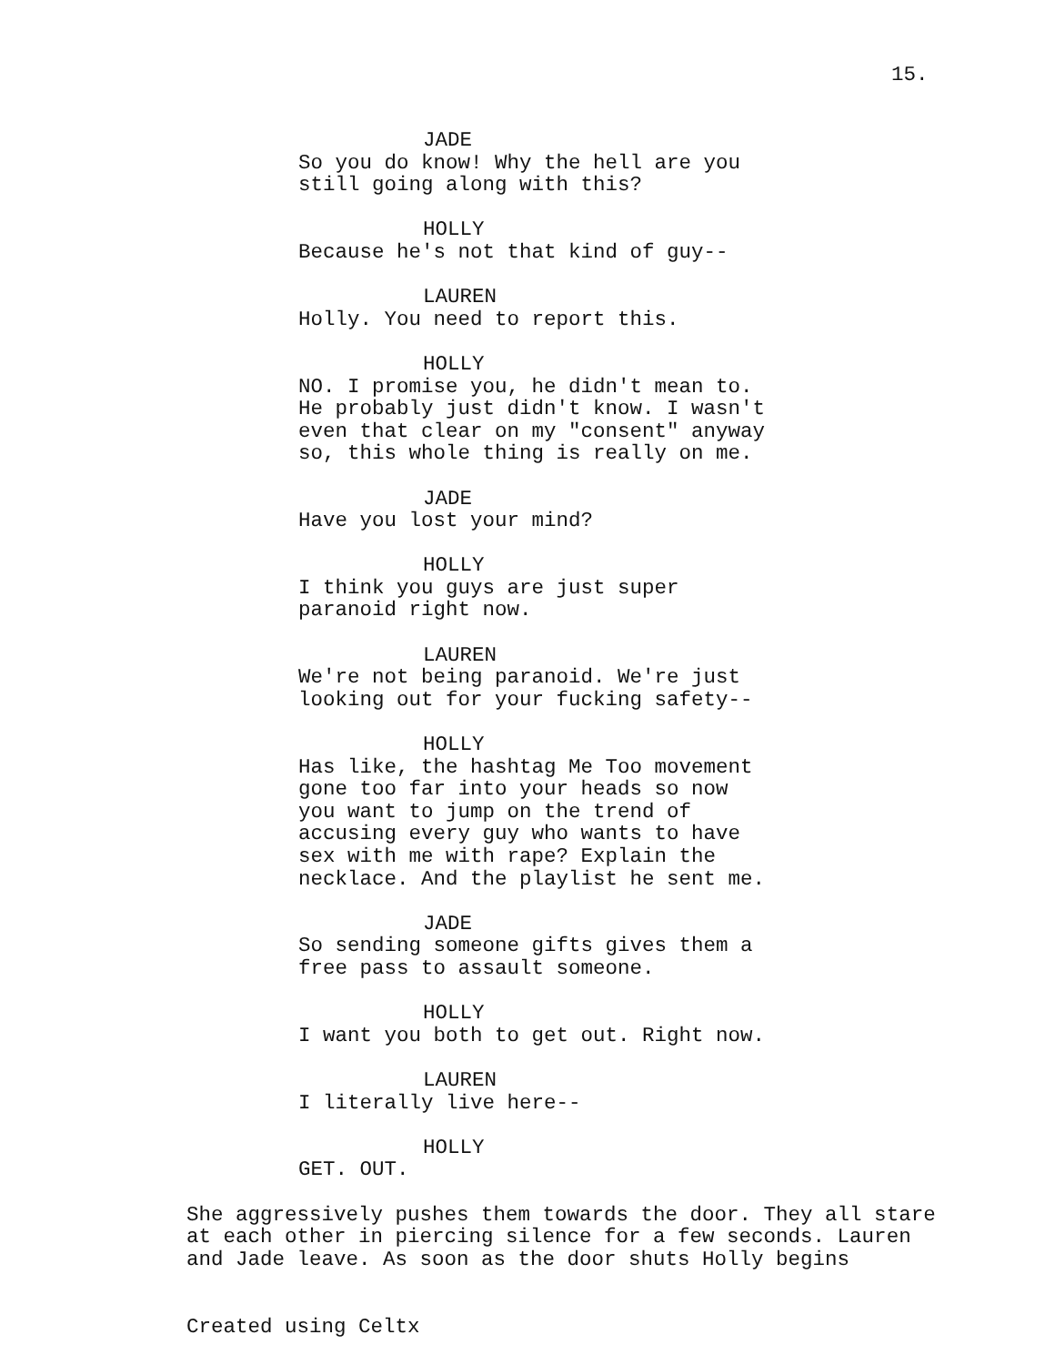15.
JADE
So you do know! Why the hell are you still going along with this?
HOLLY
Because he's not that kind of guy--
LAUREN
Holly. You need to report this.
HOLLY
NO. I promise you, he didn't mean to. He probably just didn't know. I wasn't even that clear on my "consent" anyway so, this whole thing is really on me.
JADE
Have you lost your mind?
HOLLY
I think you guys are just super paranoid right now.
LAUREN
We're not being paranoid. We're just looking out for your fucking safety--
HOLLY
Has like, the hashtag Me Too movement gone too far into your heads so now you want to jump on the trend of accusing every guy who wants to have sex with me with rape? Explain the necklace. And the playlist he sent me.
JADE
So sending someone gifts gives them a free pass to assault someone.
HOLLY
I want you both to get out. Right now.
LAUREN
I literally live here--
HOLLY
GET. OUT.
She aggressively pushes them towards the door. They all stare at each other in piercing silence for a few seconds. Lauren and Jade leave. As soon as the door shuts Holly begins
Created using Celtx